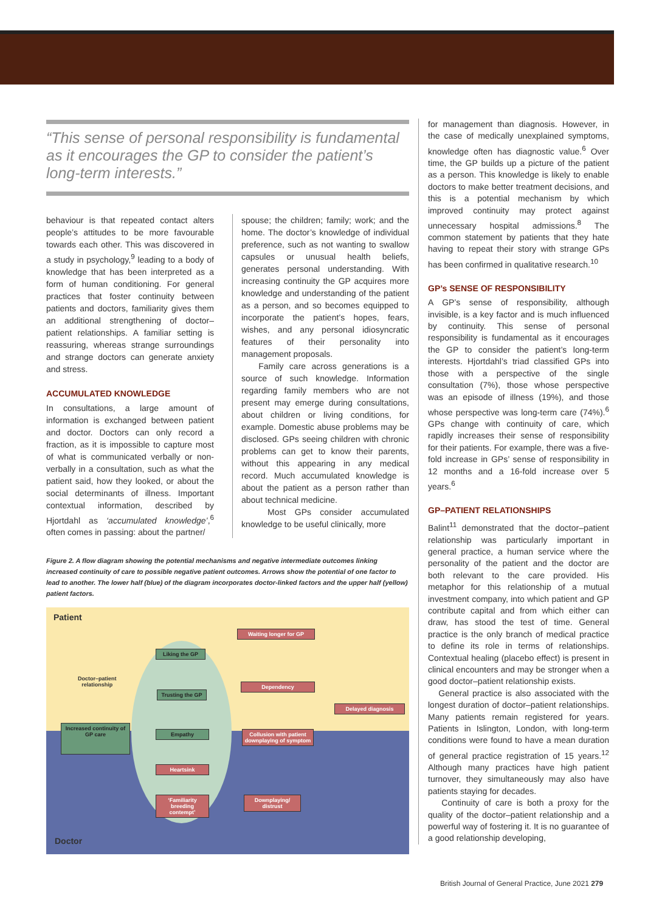“This sense of personal responsibility is fundamental as it encourages the GP to consider the patient’s long-term interests.”
behaviour is that repeated contact alters people’s attitudes to be more favourable towards each other. This was discovered in a study in psychology,<sup>9</sup> leading to a body of knowledge that has been interpreted as a form of human conditioning. For general practices that foster continuity between patients and doctors, familiarity gives them an additional strengthening of doctor–patient relationships. A familiar setting is reassuring, whereas strange surroundings and strange doctors can generate anxiety and stress.
ACCUMULATED KNOWLEDGE
In consultations, a large amount of information is exchanged between patient and doctor. Doctors can only record a fraction, as it is impossible to capture most of what is communicated verbally or non-verbally in a consultation, such as what the patient said, how they looked, or about the social determinants of illness. Important contextual information, described by Hjortdahl as ‘accumulated knowledge’,<sup>6</sup> often comes in passing: about the partner/
spouse; the children; family; work; and the home. The doctor’s knowledge of individual preference, such as not wanting to swallow capsules or unusual health beliefs, generates personal understanding. With increasing continuity the GP acquires more knowledge and understanding of the patient as a person, and so becomes equipped to incorporate the patient’s hopes, fears, wishes, and any personal idiosyncratic features of their personality into management proposals.
Family care across generations is a source of such knowledge. Information regarding family members who are not present may emerge during consultations, about children or living conditions, for example. Domestic abuse problems may be disclosed. GPs seeing children with chronic problems can get to know their parents, without this appearing in any medical record. Much accumulated knowledge is about the patient as a person rather than about technical medicine.
Most GPs consider accumulated knowledge to be useful clinically, more
Figure 2. A flow diagram showing the potential mechanisms and negative intermediate outcomes linking increased continuity of care to possible negative patient outcomes. Arrows show the potential of one factor to lead to another. The lower half (blue) of the diagram incorporates doctor-linked factors and the upper half (yellow) patient factors.
Patient
Liking the GP
Trusting the GP
Increased continuity of GP care
Empathy
Heartsink
‘Familiarity breeding contempt’
Waiting longer for GP
Dependency
Delayed diagnosis
Collusion with patient downplaying of symptom
Downplaying/ distrust
Doctor–patient
relationship
Doctor
for management than diagnosis. However, in the case of medically unexplained symptoms, knowledge often has diagnostic value.<sup>6</sup> Over time, the GP builds up a picture of the patient as a person. This knowledge is likely to enable doctors to make better treatment decisions, and this is a potential mechanism by which improved continuity may protect against unnecessary hospital admissions.<sup>8</sup> The common statement by patients that they hate having to repeat their story with strange GPs has been confirmed in qualitative research.<sup>10</sup>
GP’s SENSE OF RESPONSIBILITY
A GP’s sense of responsibility, although invisible, is a key factor and is much influenced by continuity. This sense of personal responsibility is fundamental as it encourages the GP to consider the patient’s long-term interests. Hjortdahl’s triad classified GPs into those with a perspective of the single consultation (7%), those whose perspective was an episode of illness (19%), and those whose perspective was long-term care (74%).<sup>6</sup> GPs change with continuity of care, which rapidly increases their sense of responsibility for their patients. For example, there was a five-fold increase in GPs’ sense of responsibility in 12 months and a 16-fold increase over 5 years.<sup>6</sup>
GP–PATIENT RELATIONSHIPS
Balint<sup>11</sup> demonstrated that the doctor–patient relationship was particularly important in general practice, a human service where the personality of the patient and the doctor are both relevant to the care provided. His metaphor for this relationship of a mutual investment company, into which patient and GP contribute capital and from which either can draw, has stood the test of time. General practice is the only branch of medical practice to define its role in terms of relationships. Contextual healing (placebo effect) is present in clinical encounters and may be stronger when a good doctor–patient relationship exists.
General practice is also associated with the longest duration of doctor–patient relationships. Many patients remain registered for years. Patients in Islington, London, with long-term conditions were found to have a mean duration of general practice registration of 15 years.<sup>12</sup> Although many practices have high patient turnover, they simultaneously may also have patients staying for decades.
Continuity of care is both a proxy for the quality of the doctor–patient relationship and a powerful way of fostering it. It is no guarantee of a good relationship developing,
British Journal of General Practice, June 2021 279